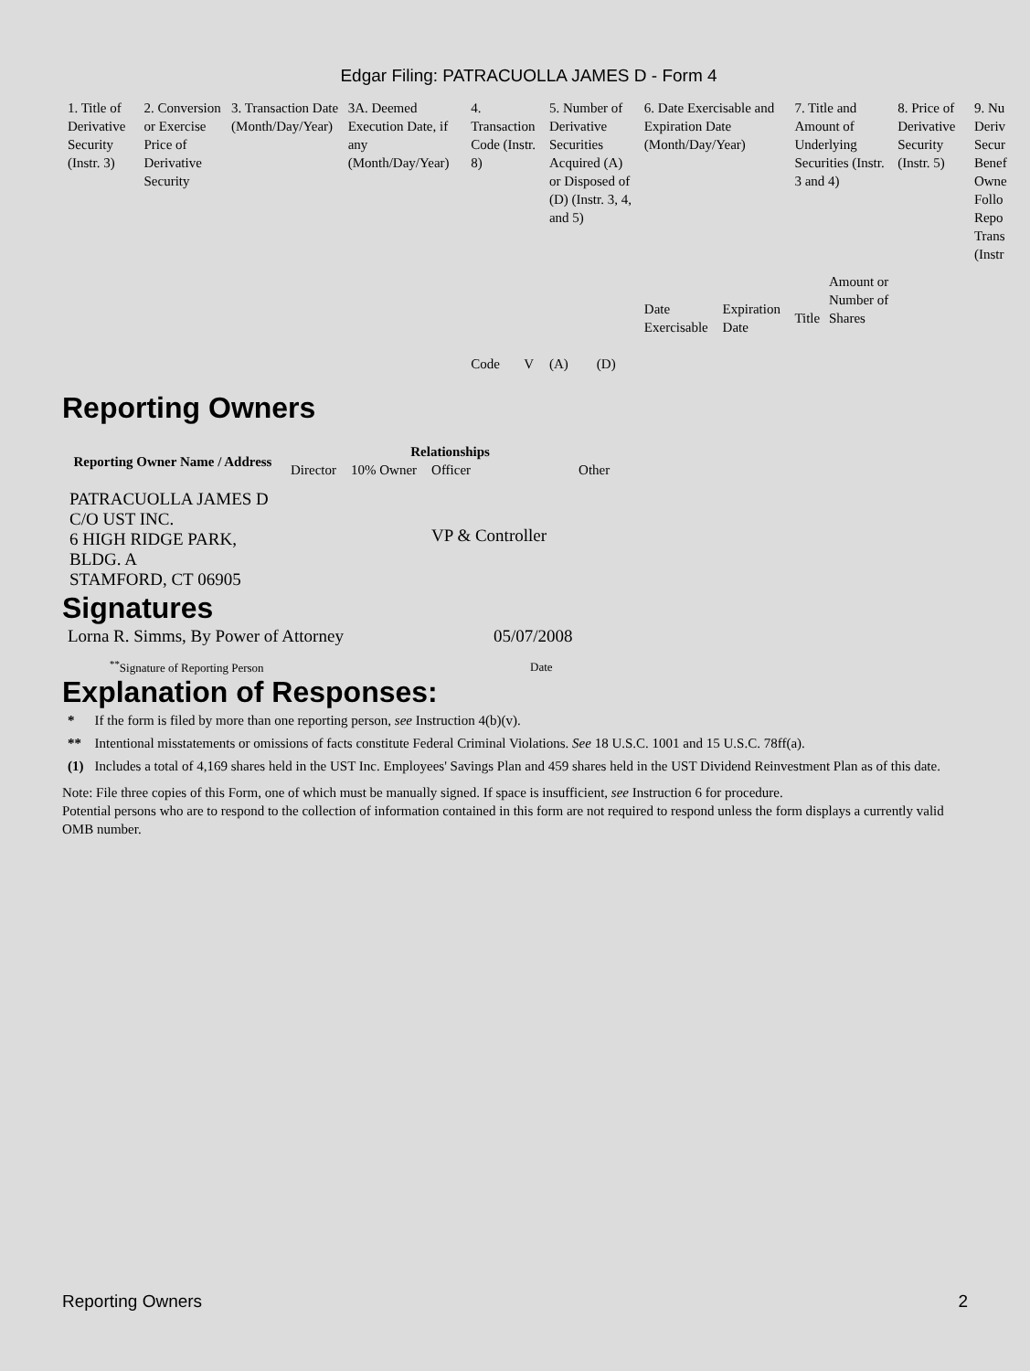Edgar Filing: PATRACUOLLA JAMES D - Form 4
| 1. Title of Derivative Security (Instr. 3) | 2. Conversion or Exercise Price of Derivative Security | 3. Transaction Date (Month/Day/Year) | 3A. Deemed Execution Date, if any (Month/Day/Year) | 4. Transaction Code (Instr. 8) | | 5. Number of Derivative Securities Acquired (A) or Disposed of (D) (Instr. 3, 4, and 5) | | 6. Date Exercisable and Expiration Date (Month/Day/Year) | | 7. Title and Amount of Underlying Securities (Instr. 3 and 4) | | 8. Price of Derivative Security (Instr. 5) | 9. Nu Deriv Secur Benef Owne Follo Repo Trans (Instr |
| | | | | Code | V | (A) | (D) | Date Exercisable | Expiration Date | Title | Amount or Number of Shares | | |
Reporting Owners
| Reporting Owner Name / Address | Relationships | | | |
| --- | --- | --- | --- | --- |
| | Director | 10% Owner | Officer | Other |
| PATRACUOLLA JAMES D C/O UST INC. 6 HIGH RIDGE PARK, BLDG. A STAMFORD, CT 06905 | | | VP & Controller | |
Signatures
| Lorna R. Simms, By Power of Attorney | 05/07/2008 |
| <sup>**</sup> Signature of Reporting Person | Date |
Explanation of Responses:
| * | If the form is filed by more than one reporting person, see Instruction 4(b)(v). |
| ** | Intentional misstatements or omissions of facts constitute Federal Criminal Violations. See 18 U.S.C. 1001 and 15 U.S.C. 78ff(a). |
| (1) | Includes a total of 4,169 shares held in the UST Inc. Employees' Savings Plan and 459 shares held in the UST Dividend Reinvestment Plan as of this date. |
Note: File three copies of this Form, one of which must be manually signed. If space is insufficient, see Instruction 6 for procedure.
Potential persons who are to respond to the collection of information contained in this form are not required to respond unless the form displays a currently valid OMB number.
Reporting Owners 2